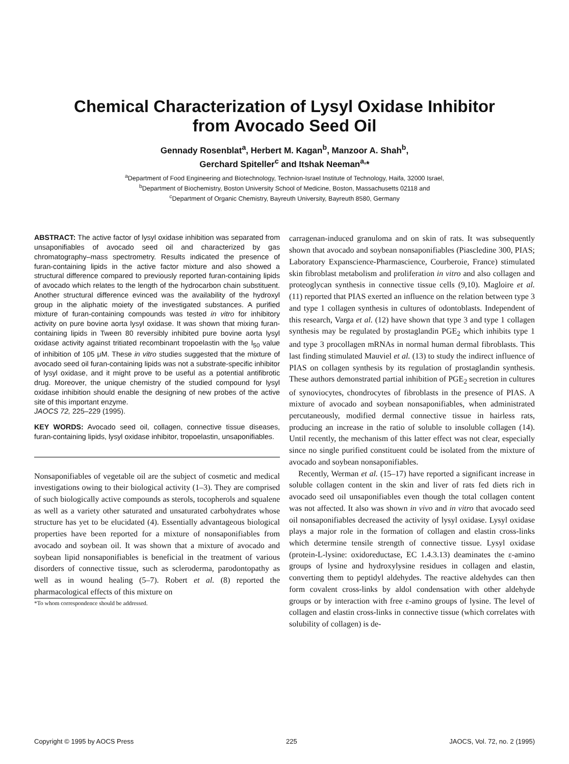Chemical Characterization of Lysyl Oxidase Inhibitor
from Avocado Seed Oil
Gennady Rosenblat<sup>a</sup>, Herbert M. Kagan<sup>b</sup>, Manzoor A. Shah<sup>b</sup>,
Gerchard Spiteller<sup>c</sup> and Itshak Neeman<sup>a,</sup>*
<sup>a</sup> Department of Food Engineering and Biotechnology, Technion-Israel Institute of Technology, Haifa, 32000 Israel,
<sup>b</sup> Department of Biochemistry, Boston University School of Medicine, Boston, Massachusetts 02118 and
<sup>c</sup> Department of Organic Chemistry, Bayreuth University, Bayreuth 8580, Germany
ABSTRACT: The active factor of lysyl oxidase inhibition was separated from unsaponifiables of avocado seed oil and characterized by gas chromatography–mass spectrometry. Results indicated the presence of furan-containing lipids in the active factor mixture and also showed a structural difference compared to previously reported furan-containing lipids of avocado which relates to the length of the hydrocarbon chain substituent. Another structural difference evinced was the availability of the hydroxyl group in the aliphatic moiety of the investigated substances. A purified mixture of furan-containing compounds was tested in vitro for inhibitory activity on pure bovine aorta lysyl oxidase. It was shown that mixing furan-containing lipids in Tween 80 reversibly inhibited pure bovine aorta lysyl oxidase activity against tritiated recombinant tropoelastin with the I<sub>50</sub> value of inhibition of 105 μM. These in vitro studies suggested that the mixture of avocado seed oil furan-containing lipids was not a substrate-specific inhibitor of lysyl oxidase, and it might prove to be useful as a potential antifibrotic drug. Moreover, the unique chemistry of the studied compound for lysyl oxidase inhibition should enable the designing of new probes of the active site of this important enzyme.
JAOCS 72, 225–229 (1995).
KEY WORDS: Avocado seed oil, collagen, connective tissue diseases, furan-containing lipids, lysyl oxidase inhibitor, tropoelastin, unsaponifiables.
Nonsaponifiables of vegetable oil are the subject of cosmetic and medical investigations owing to their biological activity (1–3). They are comprised of such biologically active compounds as sterols, tocopherols and squalene as well as a variety other saturated and unsaturated carbohydrates whose structure has yet to be elucidated (4). Essentially advantageous biological properties have been reported for a mixture of nonsaponifiables from avocado and soybean oil. It was shown that a mixture of avocado and soybean lipid nonsaponifiables is beneficial in the treatment of various disorders of connective tissue, such as scleroderma, parodontopathy as well as in wound healing (5–7). Robert et al. (8) reported the pharmacological effects of this mixture on
*To whom correspondence should be addressed.
carragenan-induced granuloma and on skin of rats. It was subsequently shown that avocado and soybean nonsaponifiables (Piascledine 300, PIAS; Laboratory Expanscience-Pharmascience, Courberoie, France) stimulated skin fibroblast metabolism and proliferation in vitro and also collagen and proteoglycan synthesis in connective tissue cells (9,10). Magloire et al. (11) reported that PIAS exerted an influence on the relation between type 3 and type 1 collagen synthesis in cultures of odontoblasts. Independent of this research, Varga et al. (12) have shown that type 3 and type 1 collagen synthesis may be regulated by prostaglandin PGE<sub>2</sub> which inhibits type 1 and type 3 procollagen mRNAs in normal human dermal fibroblasts. This last finding stimulated Mauviel et al. (13) to study the indirect influence of PIAS on collagen synthesis by its regulation of prostaglandin synthesis. These authors demonstrated partial inhibition of PGE<sub>2</sub> secretion in cultures of synoviocytes, chondrocytes of fibroblasts in the presence of PIAS. A mixture of avocado and soybean nonsaponifiables, when administrated percutaneously, modified dermal connective tissue in hairless rats, producing an increase in the ratio of soluble to insoluble collagen (14). Until recently, the mechanism of this latter effect was not clear, especially since no single purified constituent could be isolated from the mixture of avocado and soybean nonsaponifiables.
Recently, Werman et al. (15–17) have reported a significant increase in soluble collagen content in the skin and liver of rats fed diets rich in avocado seed oil unsaponifiables even though the total collagen content was not affected. It also was shown in vivo and in vitro that avocado seed oil nonsaponifiables decreased the activity of lysyl oxidase. Lysyl oxidase plays a major role in the formation of collagen and elastin cross-links which determine tensile strength of connective tissue. Lysyl oxidase (protein-L-lysine: oxidoreductase, EC 1.4.3.13) deaminates the ε-amino groups of lysine and hydroxylysine residues in collagen and elastin, converting them to peptidyl aldehydes. The reactive aldehydes can then form covalent cross-links by aldol condensation with other aldehyde groups or by interaction with free ε-amino groups of lysine. The level of collagen and elastin cross-links in connective tissue (which correlates with solubility of collagen) is de-
Copyright © 1995 by AOCS Press 225 JAOCS, Vol. 72, no. 2 (1995)